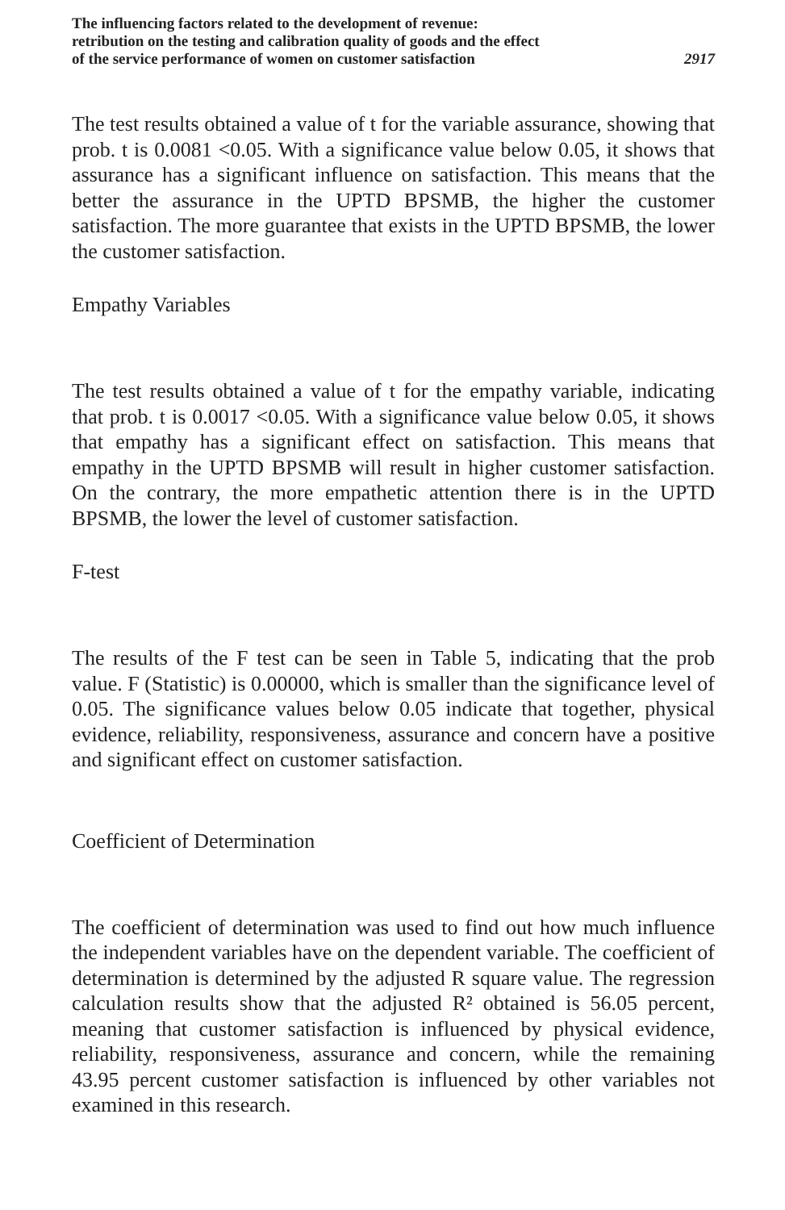The influencing factors related to the development of revenue:
retribution on the testing and calibration quality of goods and the effect
of the service performance of women on customer satisfaction
2917
The test results obtained a value of t for the variable assurance, showing that prob. t is 0.0081 <0.05. With a significance value below 0.05, it shows that assurance has a significant influence on satisfaction. This means that the better the assurance in the UPTD BPSMB, the higher the customer satisfaction. The more guarantee that exists in the UPTD BPSMB, the lower the customer satisfaction.
Empathy Variables
The test results obtained a value of t for the empathy variable, indicating that prob. t is 0.0017 <0.05. With a significance value below 0.05, it shows that empathy has a significant effect on satisfaction. This means that empathy in the UPTD BPSMB will result in higher customer satisfaction. On the contrary, the more empathetic attention there is in the UPTD BPSMB, the lower the level of customer satisfaction.
F-test
The results of the F test can be seen in Table 5, indicating that the prob value. F (Statistic) is 0.00000, which is smaller than the significance level of 0.05. The significance values below 0.05 indicate that together, physical evidence, reliability, responsiveness, assurance and concern have a positive and significant effect on customer satisfaction.
Coefficient of Determination
The coefficient of determination was used to find out how much influence the independent variables have on the dependent variable. The coefficient of determination is determined by the adjusted R square value. The regression calculation results show that the adjusted R² obtained is 56.05 percent, meaning that customer satisfaction is influenced by physical evidence, reliability, responsiveness, assurance and concern, while the remaining 43.95 percent customer satisfaction is influenced by other variables not examined in this research.